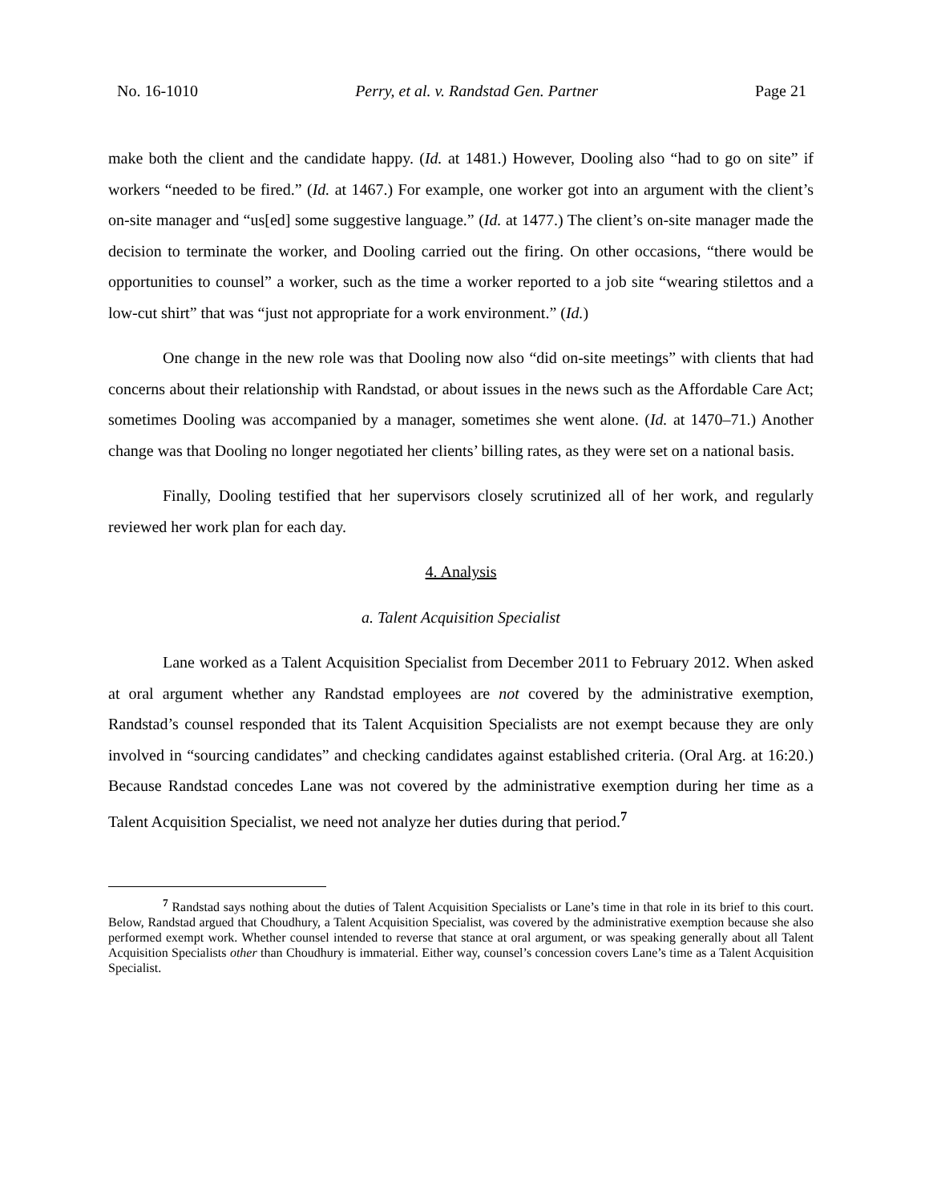No. 16-1010 Perry, et al. v. Randstad Gen. Partner Page 21
make both the client and the candidate happy. (Id. at 1481.) However, Dooling also “had to go on site” if workers “needed to be fired.” (Id. at 1467.) For example, one worker got into an argument with the client’s on-site manager and “us[ed] some suggestive language.” (Id. at 1477.) The client’s on-site manager made the decision to terminate the worker, and Dooling carried out the firing. On other occasions, “there would be opportunities to counsel” a worker, such as the time a worker reported to a job site “wearing stilettos and a low-cut shirt” that was “just not appropriate for a work environment.” (Id.)
One change in the new role was that Dooling now also “did on-site meetings” with clients that had concerns about their relationship with Randstad, or about issues in the news such as the Affordable Care Act; sometimes Dooling was accompanied by a manager, sometimes she went alone. (Id. at 1470–71.) Another change was that Dooling no longer negotiated her clients’ billing rates, as they were set on a national basis.
Finally, Dooling testified that her supervisors closely scrutinized all of her work, and regularly reviewed her work plan for each day.
4. Analysis
a. Talent Acquisition Specialist
Lane worked as a Talent Acquisition Specialist from December 2011 to February 2012. When asked at oral argument whether any Randstad employees are not covered by the administrative exemption, Randstad’s counsel responded that its Talent Acquisition Specialists are not exempt because they are only involved in “sourcing candidates” and checking candidates against established criteria. (Oral Arg. at 16:20.) Because Randstad concedes Lane was not covered by the administrative exemption during her time as a Talent Acquisition Specialist, we need not analyze her duties during that period.<sup>7</sup>
<sup>7</sup> Randstad says nothing about the duties of Talent Acquisition Specialists or Lane’s time in that role in its brief to this court. Below, Randstad argued that Choudhury, a Talent Acquisition Specialist, was covered by the administrative exemption because she also performed exempt work. Whether counsel intended to reverse that stance at oral argument, or was speaking generally about all Talent Acquisition Specialists other than Choudhury is immaterial. Either way, counsel’s concession covers Lane’s time as a Talent Acquisition Specialist.